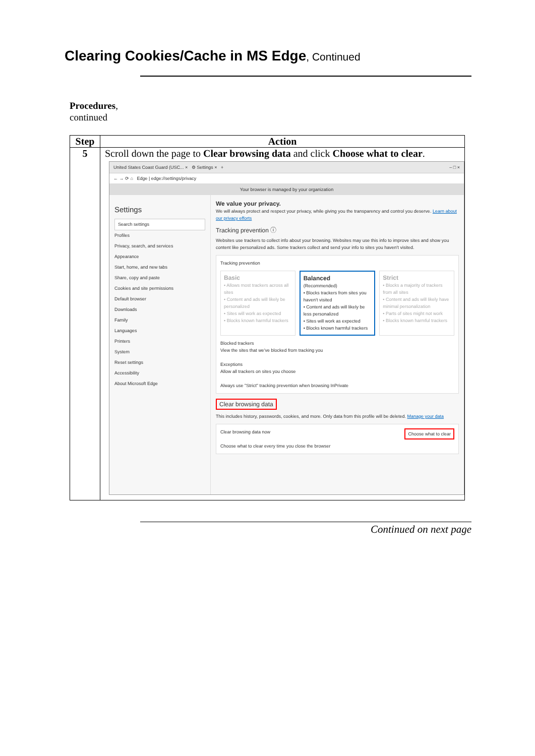Clearing Cookies/Cache in MS Edge, Continued
Procedures,
continued
| Step | Action |
| --- | --- |
| 5 | Scroll down the page to Clear browsing data and click Choose what to clear . United States Coast Guard (USC... × ⚙ Settings × + – □ × ← → ⟳ ⌂ Edge / edge://settings/privacy Your browser is managed by your organization Settings Search settings Profiles Privacy, search, and services Appearance Start, home, and new tabs Share, copy and paste Cookies and site permissions Default browser Downloads Family Languages Printers System Reset settings Accessibility About Microsoft Edge We value your privacy. We will always protect and respect your privacy, while giving you the transparency and control you deserve. Learn about our privacy efforts Tracking prevention ⓘ Websites use trackers to collect info about your browsing. Websites may use this info to improve sites and show you content like personalized ads. Some trackers collect and send your info to sites you haven't visited. Tracking prevention Basic • Allows most trackers across all sites • Content and ads will likely be personalized • Sites will work as expected • Blocks known harmful trackers Balanced (Recommended) • Blocks trackers from sites you haven't visited • Content and ads will likely be less personalized • Sites will work as expected • Blocks known harmful trackers Strict • Blocks a majority of trackers from all sites • Content and ads will likely have minimal personalization • Parts of sites might not work • Blocks known harmful trackers Blocked trackers View the sites that we've blocked from tracking you Exceptions Allow all trackers on sites you choose Always use "Strict" tracking prevention when browsing InPrivate Clear browsing data This includes history, passwords, cookies, and more. Only data from this profile will be deleted. Manage your data Clear browsing data now Choose what to clear Choose what to clear every time you close the browser |
Continued on next page